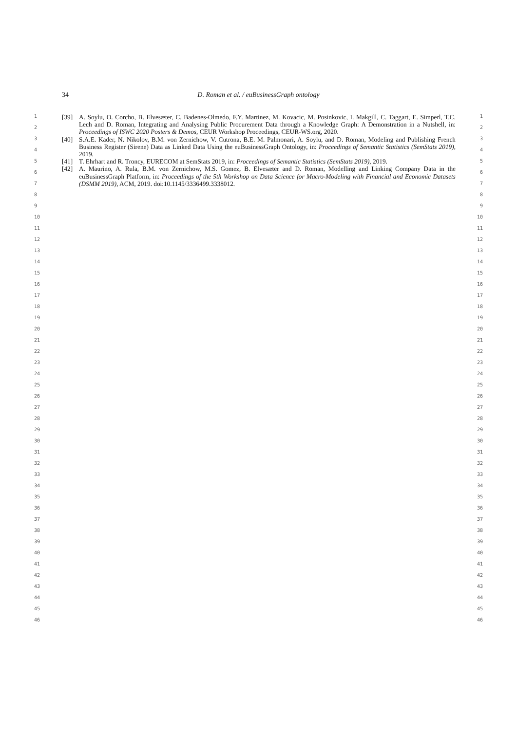34
D. Roman et al. / euBusinessGraph ontology
[39] A. Soylu, O. Corcho, B. Elvesæter, C. Badenes-Olmedo, F.Y. Martinez, M. Kovacic, M. Posinkovic, I. Makgill, C. Taggart, E. Simperl, T.C. Lech and D. Roman, Integrating and Analysing Public Procurement Data through a Knowledge Graph: A Demonstration in a Nutshell, in: Proceedings of ISWC 2020 Posters & Demos, CEUR Workshop Proceedings, CEUR-WS.org, 2020.
[40] S.A.E. Kader, N. Nikolov, B.M. von Zernichow, V. Cutrona, B.E. M. Palmonari, A. Soylu, and D. Roman, Modeling and Publishing French Business Register (Sirene) Data as Linked Data Using the euBusinessGraph Ontology, in: Proceedings of Semantic Statistics (SemStats 2019), 2019.
[41] T. Ehrhart and R. Troncy, EURECOM at SemStats 2019, in: Proceedings of Semantic Statistics (SemStats 2019), 2019.
[42] A. Maurino, A. Rula, B.M. von Zernichow, M.S. Gomez, B. Elvesæter and D. Roman, Modelling and Linking Company Data in the euBusinessGraph Platform, in: Proceedings of the 5th Workshop on Data Science for Macro-Modeling with Financial and Economic Datasets (DSMM 2019), ACM, 2019. doi:10.1145/3336499.3338012.
1 1
2 2
3 3
4 4
5 5
6 6
7 7
8 8
9 9
10 10
11 11
12 12
13 13
14 14
15 15
16 16
17 17
18 18
19 19
20 20
21 21
22 22
23 23
24 24
25 25
26 26
27 27
28 28
29 29
30 30
31 31
32 32
33 33
34 34
35 35
36 36
37 37
38 38
39 39
40 40
41 41
42 42
43 43
44 44
45 45
46 46